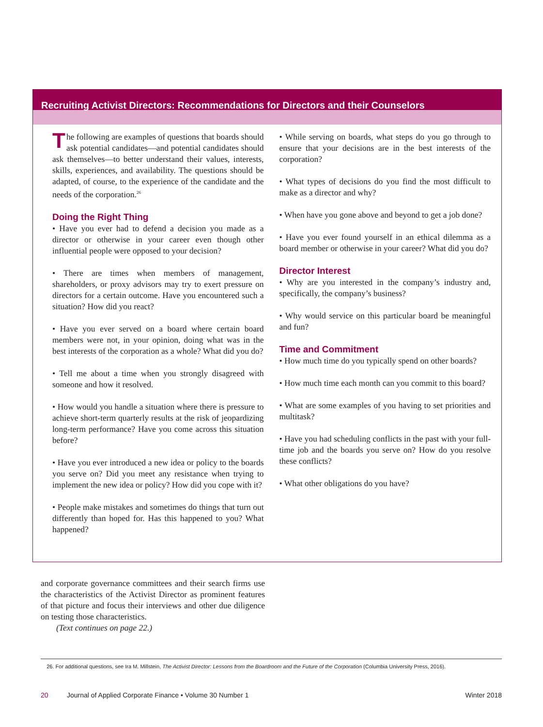Recruiting Activist Directors: Recommendations for Directors and their Counselors
The following are examples of questions that boards should ask potential candidates—and potential candidates should ask themselves—to better understand their values, interests, skills, experiences, and availability. The questions should be adapted, of course, to the experience of the candidate and the needs of the corporation.<sup>26</sup>
Doing the Right Thing
• Have you ever had to defend a decision you made as a director or otherwise in your career even though other influential people were opposed to your decision?
• There are times when members of management, shareholders, or proxy advisors may try to exert pressure on directors for a certain outcome. Have you encountered such a situation? How did you react?
• Have you ever served on a board where certain board members were not, in your opinion, doing what was in the best interests of the corporation as a whole? What did you do?
• Tell me about a time when you strongly disagreed with someone and how it resolved.
• How would you handle a situation where there is pressure to achieve short-term quarterly results at the risk of jeopardizing long-term performance? Have you come across this situation before?
• Have you ever introduced a new idea or policy to the boards you serve on? Did you meet any resistance when trying to implement the new idea or policy? How did you cope with it?
• People make mistakes and sometimes do things that turn out differently than hoped for. Has this happened to you? What happened?
• While serving on boards, what steps do you go through to ensure that your decisions are in the best interests of the corporation?
• What types of decisions do you find the most difficult to make as a director and why?
• When have you gone above and beyond to get a job done?
• Have you ever found yourself in an ethical dilemma as a board member or otherwise in your career? What did you do?
Director Interest
• Why are you interested in the company’s industry and, specifically, the company’s business?
• Why would service on this particular board be meaningful and fun?
Time and Commitment
• How much time do you typically spend on other boards?
• How much time each month can you commit to this board?
• What are some examples of you having to set priorities and multitask?
• Have you had scheduling conflicts in the past with your full-time job and the boards you serve on? How do you resolve these conflicts?
• What other obligations do you have?
and corporate governance committees and their search firms use the characteristics of the Activist Director as prominent features of that picture and focus their interviews and other due diligence on testing those characteristics.
(Text continues on page 22.)
26. For additional questions, see Ira M. Millstein, The Activist Director: Lessons from the Boardroom and the Future of the Corporation (Columbia University Press, 2016).
20 Journal of Applied Corporate Finance • Volume 30 Number 1 Winter 2018